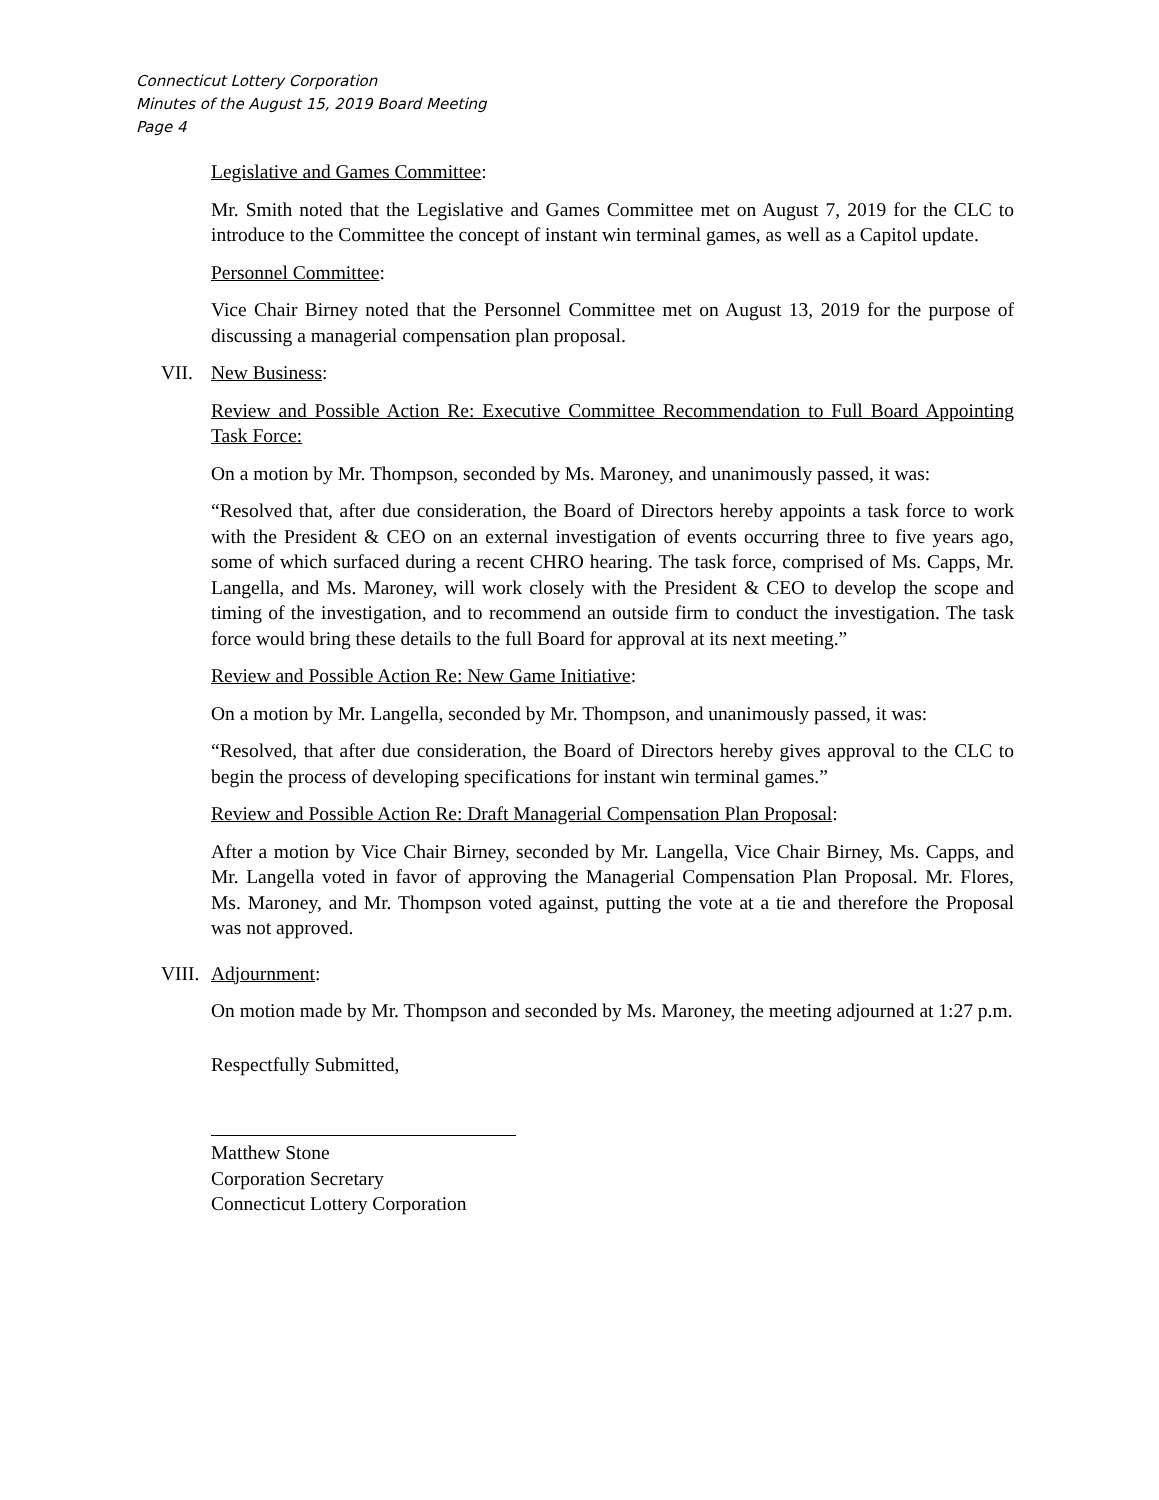Connecticut Lottery Corporation
Minutes of the August 15, 2019 Board Meeting
Page 4
Legislative and Games Committee:
Mr. Smith noted that the Legislative and Games Committee met on August 7, 2019 for the CLC to introduce to the Committee the concept of instant win terminal games, as well as a Capitol update.
Personnel Committee:
Vice Chair Birney noted that the Personnel Committee met on August 13, 2019 for the purpose of discussing a managerial compensation plan proposal.
VII. New Business:
Review and Possible Action Re: Executive Committee Recommendation to Full Board Appointing Task Force:
On a motion by Mr. Thompson, seconded by Ms. Maroney, and unanimously passed, it was:
“Resolved that, after due consideration, the Board of Directors hereby appoints a task force to work with the President & CEO on an external investigation of events occurring three to five years ago, some of which surfaced during a recent CHRO hearing. The task force, comprised of Ms. Capps, Mr. Langella, and Ms. Maroney, will work closely with the President & CEO to develop the scope and timing of the investigation, and to recommend an outside firm to conduct the investigation. The task force would bring these details to the full Board for approval at its next meeting.”
Review and Possible Action Re: New Game Initiative:
On a motion by Mr. Langella, seconded by Mr. Thompson, and unanimously passed, it was:
“Resolved, that after due consideration, the Board of Directors hereby gives approval to the CLC to begin the process of developing specifications for instant win terminal games.”
Review and Possible Action Re: Draft Managerial Compensation Plan Proposal:
After a motion by Vice Chair Birney, seconded by Mr. Langella, Vice Chair Birney, Ms. Capps, and Mr. Langella voted in favor of approving the Managerial Compensation Plan Proposal. Mr. Flores, Ms. Maroney, and Mr. Thompson voted against, putting the vote at a tie and therefore the Proposal was not approved.
VIII. Adjournment:
On motion made by Mr. Thompson and seconded by Ms. Maroney, the meeting adjourned at 1:27 p.m.
Respectfully Submitted,
Matthew Stone
Corporation Secretary
Connecticut Lottery Corporation